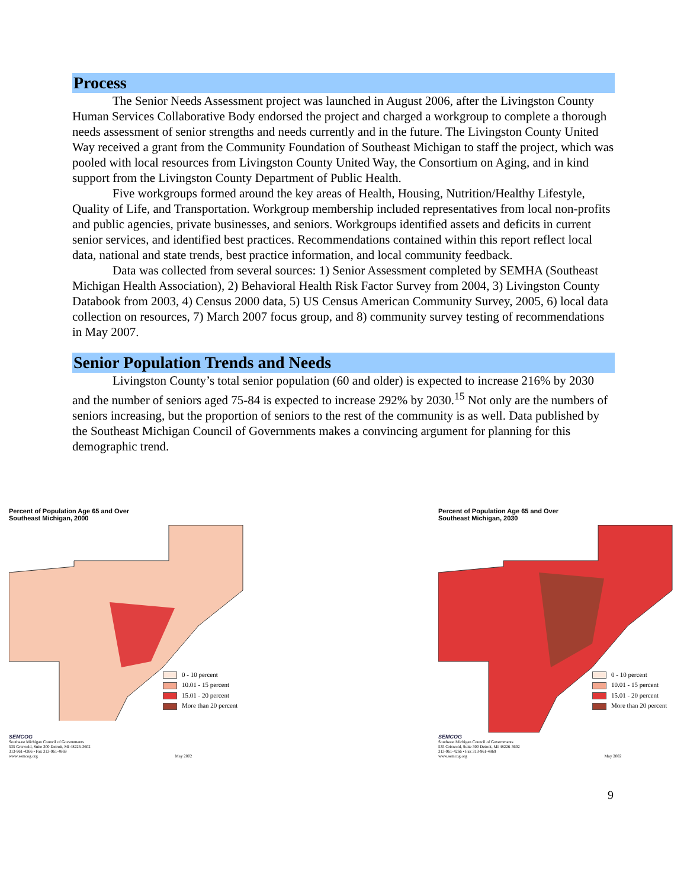Process
The Senior Needs Assessment project was launched in August 2006, after the Livingston County Human Services Collaborative Body endorsed the project and charged a workgroup to complete a thorough needs assessment of senior strengths and needs currently and in the future. The Livingston County United Way received a grant from the Community Foundation of Southeast Michigan to staff the project, which was pooled with local resources from Livingston County United Way, the Consortium on Aging, and in kind support from the Livingston County Department of Public Health.
Five workgroups formed around the key areas of Health, Housing, Nutrition/Healthy Lifestyle, Quality of Life, and Transportation. Workgroup membership included representatives from local non-profits and public agencies, private businesses, and seniors. Workgroups identified assets and deficits in current senior services, and identified best practices. Recommendations contained within this report reflect local data, national and state trends, best practice information, and local community feedback.
Data was collected from several sources: 1) Senior Assessment completed by SEMHA (Southeast Michigan Health Association), 2) Behavioral Health Risk Factor Survey from 2004, 3) Livingston County Databook from 2003, 4) Census 2000 data, 5) US Census American Community Survey, 2005, 6) local data collection on resources, 7) March 2007 focus group, and 8) community survey testing of recommendations in May 2007.
Senior Population Trends and Needs
Livingston County’s total senior population (60 and older) is expected to increase 216% by 2030 and the number of seniors aged 75-84 is expected to increase 292% by 2030.<sup>15</sup> Not only are the numbers of seniors increasing, but the proportion of seniors to the rest of the community is as well. Data published by the Southeast Michigan Council of Governments makes a convincing argument for planning for this demographic trend.
Percent of Population Age 65 and Over
Southeast Michigan, 2000
0 - 10 percent
10.01 - 15 percent
15.01 - 20 percent
More than 20 percent
SEMCOG
Southeast Michigan Council of Governments
535 Griswold, Suite 300 Detroit, MI 48226-3602
313-961-4266 • Fax 313-961-4869
www.semcog.org May 2002
Percent of Population Age 65 and Over
Southeast Michigan, 2030
0 - 10 percent
10.01 - 15 percent
15.01 - 20 percent
More than 20 percent
SEMCOG
Southeast Michigan Council of Governments
535 Griswold, Suite 300 Detroit, MI 48226-3602
313-961-4266 • Fax 313-961-4869
www.semcog.org May 2002
9